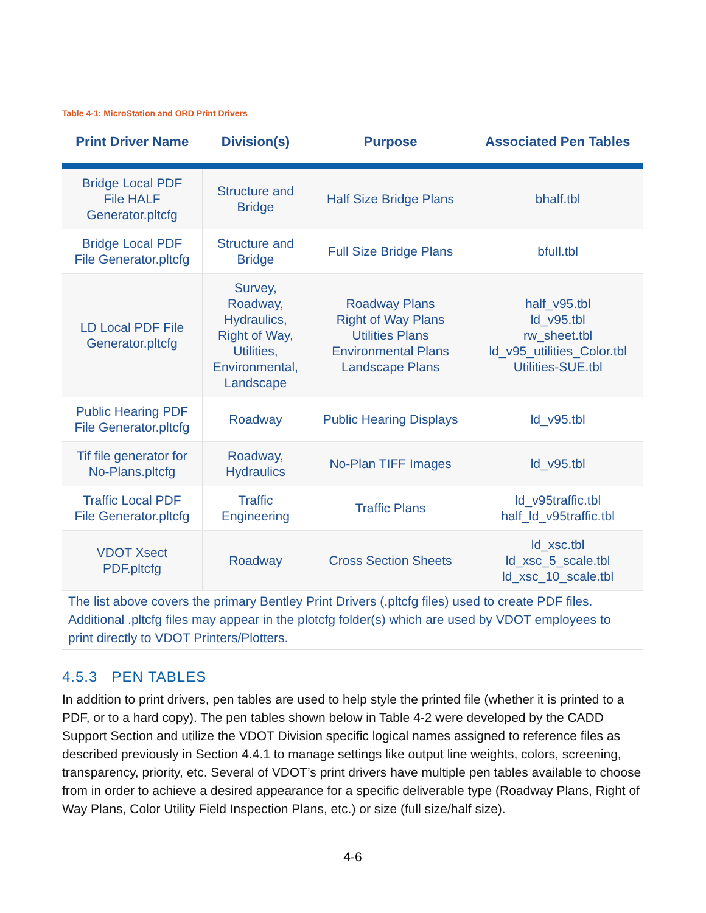Table 4-1: MicroStation and ORD Print Drivers
| Print Driver Name | Division(s) | Purpose | Associated Pen Tables |
| --- | --- | --- | --- |
| Bridge Local PDF File HALF Generator.pltcfg | Structure and Bridge | Half Size Bridge Plans | bhalf.tbl |
| Bridge Local PDF File Generator.pltcfg | Structure and Bridge | Full Size Bridge Plans | bfull.tbl |
| LD Local PDF File Generator.pltcfg | Survey, Roadway, Hydraulics, Right of Way, Utilities, Environmental, Landscape | Roadway Plans Right of Way Plans Utilities Plans Environmental Plans Landscape Plans | half_v95.tbl ld_v95.tbl rw_sheet.tbl ld_v95_utilities_Color.tbl Utilities-SUE.tbl |
| Public Hearing PDF File Generator.pltcfg | Roadway | Public Hearing Displays | ld_v95.tbl |
| Tif file generator for No-Plans.pltcfg | Roadway, Hydraulics | No-Plan TIFF Images | ld_v95.tbl |
| Traffic Local PDF File Generator.pltcfg | Traffic Engineering | Traffic Plans | ld_v95traffic.tbl half_ld_v95traffic.tbl |
| VDOT Xsect PDF.pltcfg | Roadway | Cross Section Sheets | ld_xsc.tbl ld_xsc_5_scale.tbl ld_xsc_10_scale.tbl |
The list above covers the primary Bentley Print Drivers (.pltcfg files) used to create PDF files. Additional .pltcfg files may appear in the plotcfg folder(s) which are used by VDOT employees to print directly to VDOT Printers/Plotters.
4.5.3 PEN TABLES
In addition to print drivers, pen tables are used to help style the printed file (whether it is printed to a PDF, or to a hard copy). The pen tables shown below in Table 4-2 were developed by the CADD Support Section and utilize the VDOT Division specific logical names assigned to reference files as described previously in Section 4.4.1 to manage settings like output line weights, colors, screening, transparency, priority, etc. Several of VDOT’s print drivers have multiple pen tables available to choose from in order to achieve a desired appearance for a specific deliverable type (Roadway Plans, Right of Way Plans, Color Utility Field Inspection Plans, etc.) or size (full size/half size).
4-6